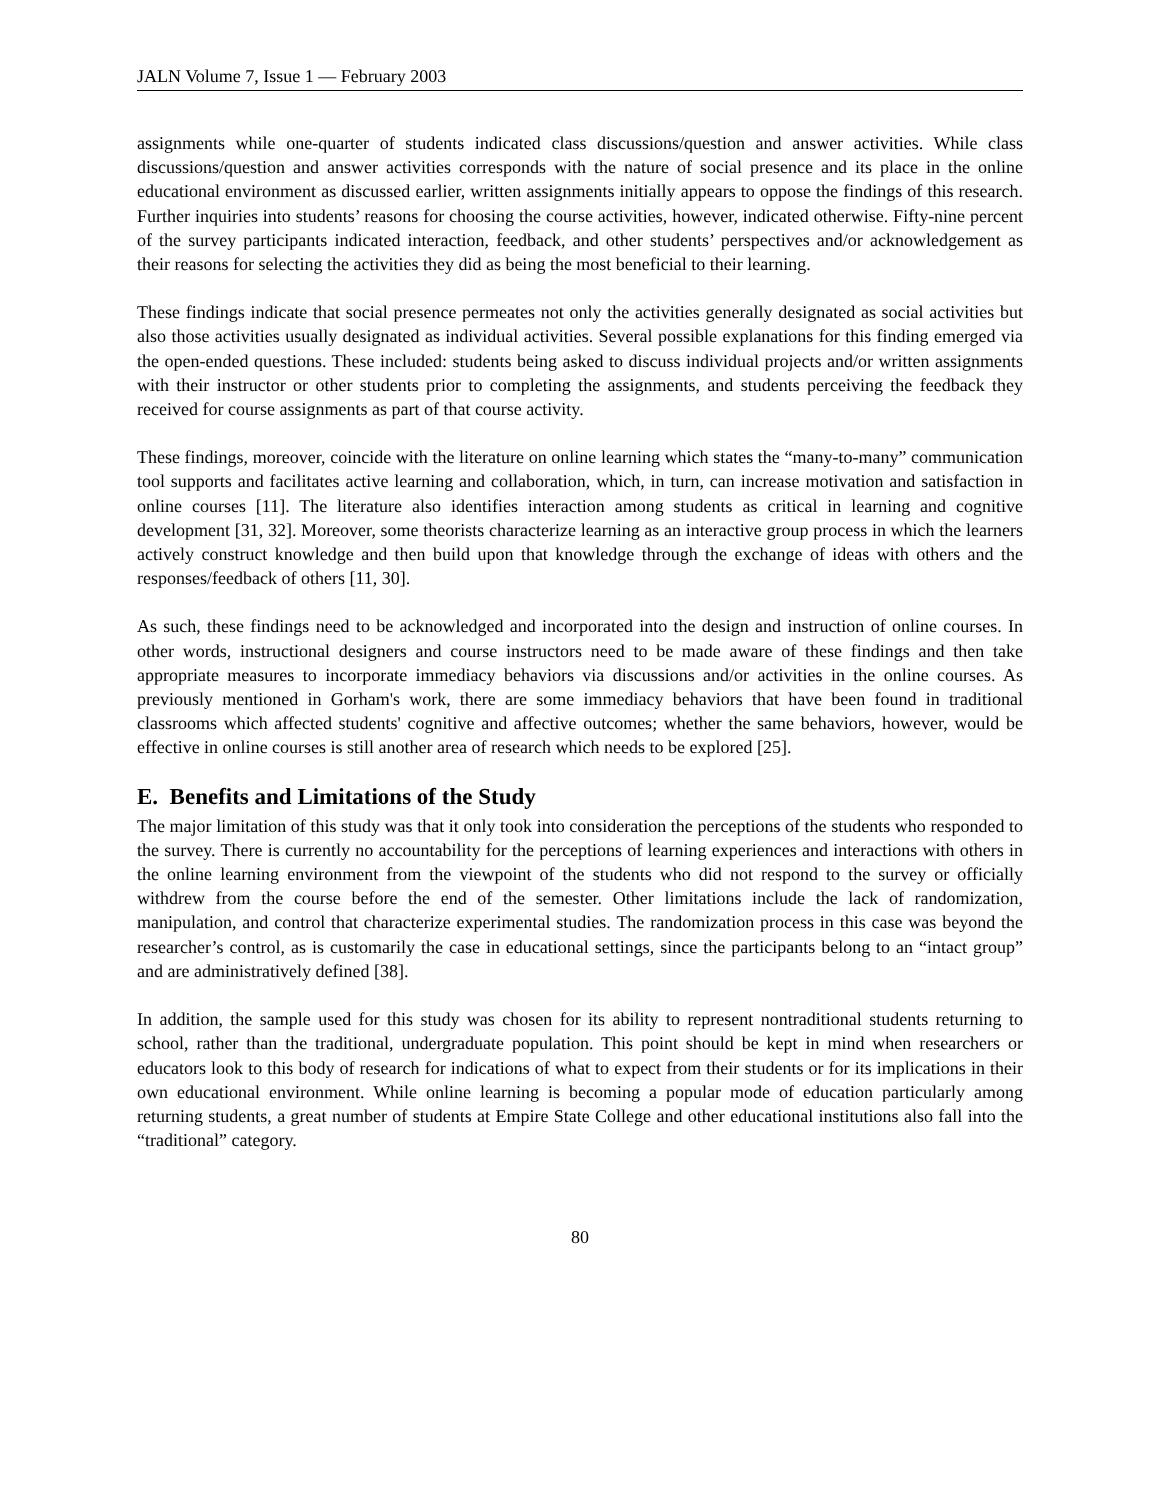JALN Volume 7, Issue 1 — February 2003
assignments while one-quarter of students indicated class discussions/question and answer activities. While class discussions/question and answer activities corresponds with the nature of social presence and its place in the online educational environment as discussed earlier, written assignments initially appears to oppose the findings of this research. Further inquiries into students’ reasons for choosing the course activities, however, indicated otherwise. Fifty-nine percent of the survey participants indicated interaction, feedback, and other students’ perspectives and/or acknowledgement as their reasons for selecting the activities they did as being the most beneficial to their learning.
These findings indicate that social presence permeates not only the activities generally designated as social activities but also those activities usually designated as individual activities. Several possible explanations for this finding emerged via the open-ended questions. These included: students being asked to discuss individual projects and/or written assignments with their instructor or other students prior to completing the assignments, and students perceiving the feedback they received for course assignments as part of that course activity.
These findings, moreover, coincide with the literature on online learning which states the “many-to-many” communication tool supports and facilitates active learning and collaboration, which, in turn, can increase motivation and satisfaction in online courses [11]. The literature also identifies interaction among students as critical in learning and cognitive development [31, 32]. Moreover, some theorists characterize learning as an interactive group process in which the learners actively construct knowledge and then build upon that knowledge through the exchange of ideas with others and the responses/feedback of others [11, 30].
As such, these findings need to be acknowledged and incorporated into the design and instruction of online courses. In other words, instructional designers and course instructors need to be made aware of these findings and then take appropriate measures to incorporate immediacy behaviors via discussions and/or activities in the online courses. As previously mentioned in Gorham's work, there are some immediacy behaviors that have been found in traditional classrooms which affected students' cognitive and affective outcomes; whether the same behaviors, however, would be effective in online courses is still another area of research which needs to be explored [25].
E. Benefits and Limitations of the Study
The major limitation of this study was that it only took into consideration the perceptions of the students who responded to the survey. There is currently no accountability for the perceptions of learning experiences and interactions with others in the online learning environment from the viewpoint of the students who did not respond to the survey or officially withdrew from the course before the end of the semester. Other limitations include the lack of randomization, manipulation, and control that characterize experimental studies. The randomization process in this case was beyond the researcher’s control, as is customarily the case in educational settings, since the participants belong to an “intact group” and are administratively defined [38].
In addition, the sample used for this study was chosen for its ability to represent nontraditional students returning to school, rather than the traditional, undergraduate population. This point should be kept in mind when researchers or educators look to this body of research for indications of what to expect from their students or for its implications in their own educational environment. While online learning is becoming a popular mode of education particularly among returning students, a great number of students at Empire State College and other educational institutions also fall into the “traditional” category.
80